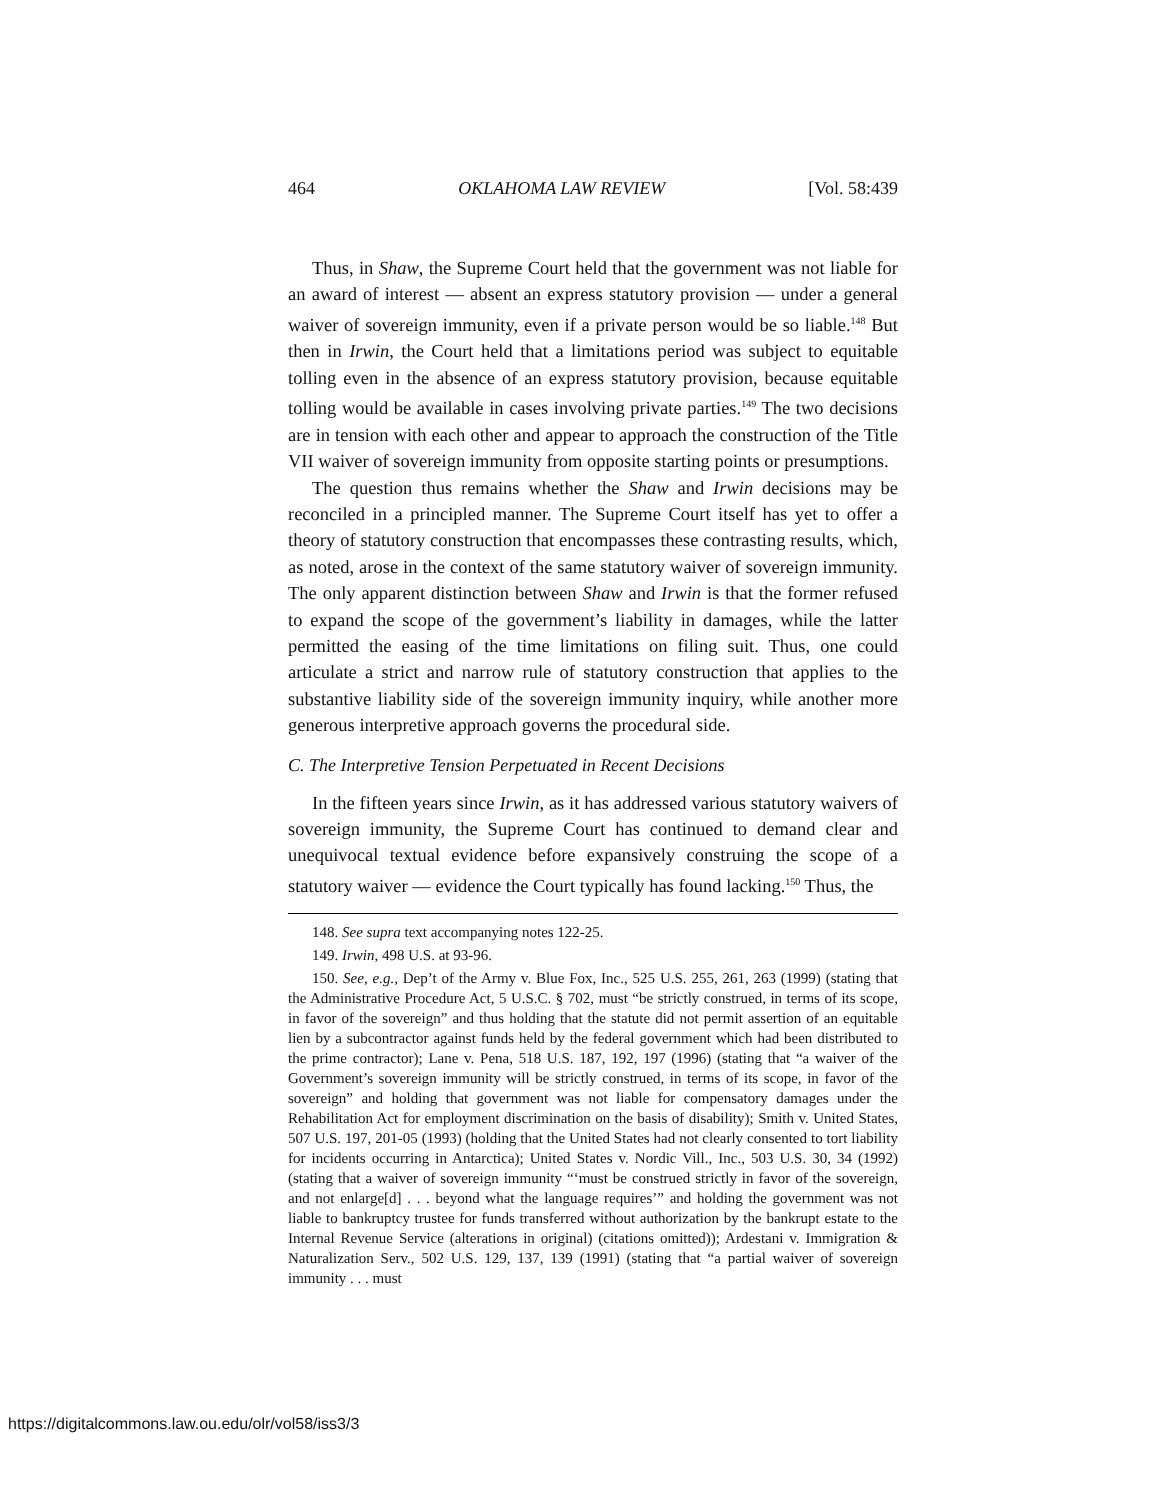464 OKLAHOMA LAW REVIEW [Vol. 58:439
Thus, in Shaw, the Supreme Court held that the government was not liable for an award of interest — absent an express statutory provision — under a general waiver of sovereign immunity, even if a private person would be so liable.<sup>148</sup> But then in Irwin, the Court held that a limitations period was subject to equitable tolling even in the absence of an express statutory provision, because equitable tolling would be available in cases involving private parties.<sup>149</sup> The two decisions are in tension with each other and appear to approach the construction of the Title VII waiver of sovereign immunity from opposite starting points or presumptions.
The question thus remains whether the Shaw and Irwin decisions may be reconciled in a principled manner. The Supreme Court itself has yet to offer a theory of statutory construction that encompasses these contrasting results, which, as noted, arose in the context of the same statutory waiver of sovereign immunity. The only apparent distinction between Shaw and Irwin is that the former refused to expand the scope of the government’s liability in damages, while the latter permitted the easing of the time limitations on filing suit. Thus, one could articulate a strict and narrow rule of statutory construction that applies to the substantive liability side of the sovereign immunity inquiry, while another more generous interpretive approach governs the procedural side.
C. The Interpretive Tension Perpetuated in Recent Decisions
In the fifteen years since Irwin, as it has addressed various statutory waivers of sovereign immunity, the Supreme Court has continued to demand clear and unequivocal textual evidence before expansively construing the scope of a statutory waiver — evidence the Court typically has found lacking.<sup>150</sup> Thus, the
148. See supra text accompanying notes 122-25.
149. Irwin, 498 U.S. at 93-96.
150. See, e.g., Dep’t of the Army v. Blue Fox, Inc., 525 U.S. 255, 261, 263 (1999) (stating that the Administrative Procedure Act, 5 U.S.C. § 702, must “be strictly construed, in terms of its scope, in favor of the sovereign” and thus holding that the statute did not permit assertion of an equitable lien by a subcontractor against funds held by the federal government which had been distributed to the prime contractor); Lane v. Pena, 518 U.S. 187, 192, 197 (1996) (stating that “a waiver of the Government’s sovereign immunity will be strictly construed, in terms of its scope, in favor of the sovereign” and holding that government was not liable for compensatory damages under the Rehabilitation Act for employment discrimination on the basis of disability); Smith v. United States, 507 U.S. 197, 201-05 (1993) (holding that the United States had not clearly consented to tort liability for incidents occurring in Antarctica); United States v. Nordic Vill., Inc., 503 U.S. 30, 34 (1992) (stating that a waiver of sovereign immunity “‘must be construed strictly in favor of the sovereign, and not enlarge[d] . . . beyond what the language requires’” and holding the government was not liable to bankruptcy trustee for funds transferred without authorization by the bankrupt estate to the Internal Revenue Service (alterations in original) (citations omitted)); Ardestani v. Immigration & Naturalization Serv., 502 U.S. 129, 137, 139 (1991) (stating that “a partial waiver of sovereign immunity . . . must
https://digitalcommons.law.ou.edu/olr/vol58/iss3/3